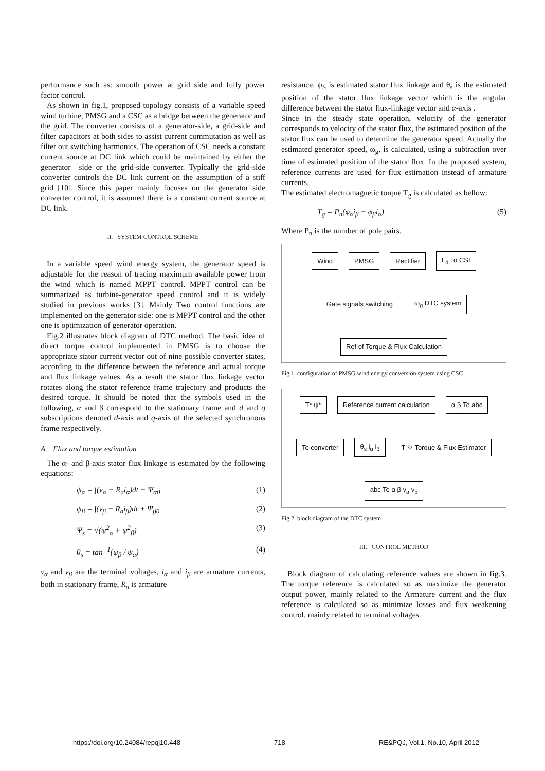performance such as: smooth power at grid side and fully power factor control.
As shown in fig.1, proposed topology consists of a variable speed wind turbine, PMSG and a CSC as a bridge between the generator and the grid. The converter consists of a generator-side, a grid-side and filter capacitors at both sides to assist current commutation as well as filter out switching harmonics. The operation of CSC needs a constant current source at DC link which could be maintained by either the generator –side or the grid-side converter. Typically the grid-side converter controls the DC link current on the assumption of a stiff grid [10]. Since this paper mainly focuses on the generator side converter control, it is assumed there is a constant current source at DC link.
II. SYSTEM CONTROL SCHEME
In a variable speed wind energy system, the generator speed is adjustable for the reason of tracing maximum available power from the wind which is named MPPT control. MPPT control can be summarized as turbine-generator speed control and it is widely studied in previous works [3]. Mainly Two control functions are implemented on the generator side: one is MPPT control and the other one is optimization of generator operation.
Fig.2 illustrates block diagram of DTC method. The basic idea of direct torque control implemented in PMSG is to choose the appropriate stator current vector out of nine possible converter states, according to the difference between the reference and actual torque and flux linkage values. As a result the stator flux linkage vector rotates along the stator reference frame trajectory and products the desired torque. It should be noted that the symbols used in the following, α and β correspond to the stationary frame and d and q subscriptions denoted d-axis and q-axis of the selected synchronous frame respectively.
A. Flux and torque estimation
The α- and β-axis stator flux linkage is estimated by the following equations:
ψ<sub>α</sub> = ∫(v<sub>α</sub> − R<sub>a</sub>i<sub>α</sub>)dt + Ψ<sub>α0</sub> (1)
ψ<sub>β</sub> = ∫(v<sub>β</sub> − R<sub>a</sub>i<sub>β</sub>)dt + Ψ<sub>β0</sub> (2)
Ψ<sub>s</sub> = √(ψ<sup>2</sup><sub>α</sub> + ψ<sup>2</sup><sub>β</sub>) (3)
θ<sub>s</sub> = tan<sup>−1</sup>(ψ<sub>β</sub> / ψ<sub>α</sub>) (4)
v<sub>α</sub> and v<sub>β</sub> are the terminal voltages, i<sub>α</sub> and i<sub>β</sub> are armature currents, both in stationary frame, R<sub>a</sub> is armature
resistance. ψ<sub>S</sub> is estimated stator flux linkage and θ<sub>s</sub> is the estimated position of the stator flux linkage vector which is the angular difference between the stator flux-linkage vector and α-axis .
Since in the steady state operation, velocity of the generator corresponds to velocity of the stator flux, the estimated position of the stator flux can be used to determine the generator speed. Actually the estimated generator speed, ω<sub>g</sub>, is calculated, using a subtraction over time of estimated position of the stator flux. In the proposed system, reference currents are used for flux estimation instead of armature currents.
The estimated electromagnetic torque T<sub>g</sub> is calculated as bellow:
T<sub>g</sub> = P<sub>n</sub>(φ<sub>α</sub>i<sub>β</sub> − φ<sub>β</sub>i<sub>α</sub>) (5)
Where P<sub>n</sub> is the number of pole pairs.
Wind
PMSG
Rectifier
L<sub>d</sub> To CSI
Gate signals switching
ω<sub>g</sub> DTC system
Ref of Torque & Flux Calculation
Fig.1. configuration of PMSG wind energy conversion system using CSC
T* ψ*
Reference current calculation
α β To abc
To converter
θ<sub>s</sub> i<sub>α</sub> i<sub>β</sub>
T Ψ Torque & Flux Estimator
abc To α β v<sub>a</sub> v<sub>b</sub>
Fig.2. block diagram of the DTC system
III. CONTROL METHOD
Block diagram of calculating reference values are shown in fig.3. The torque reference is calculated so as maximize the generator output power, mainly related to the Armature current and the flux reference is calculated so as minimize losses and flux weakening control, mainly related to terminal voltages.
https://doi.org/10.24084/repqj10.448 718 RE&PQJ, Vol.1, No.10, April 2012